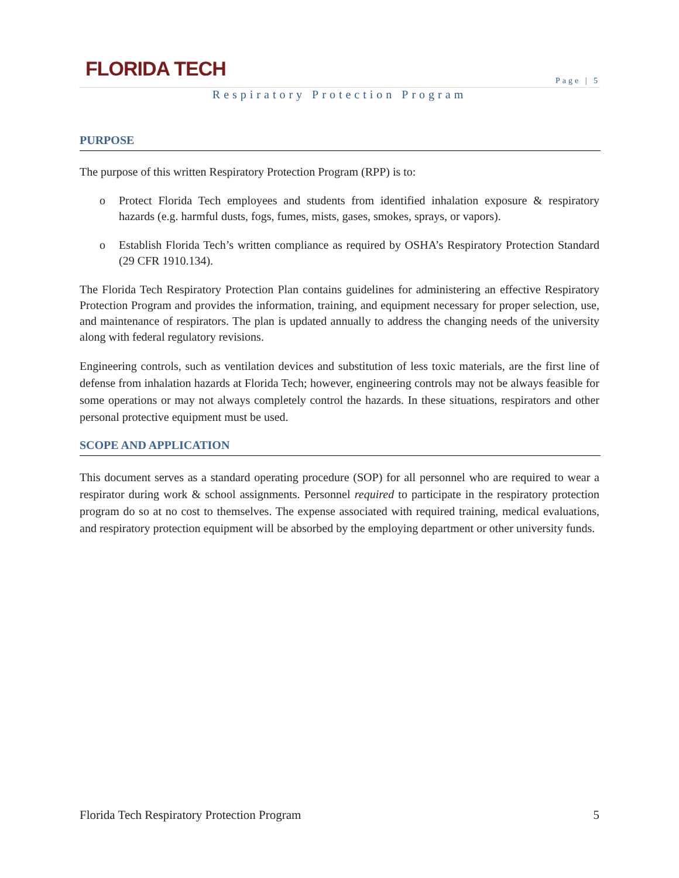FLORIDA TECH Page | 5
Respiratory Protection Program
PURPOSE
The purpose of this written Respiratory Protection Program (RPP) is to:
o Protect Florida Tech employees and students from identified inhalation exposure & respiratory hazards (e.g. harmful dusts, fogs, fumes, mists, gases, smokes, sprays, or vapors).
o Establish Florida Tech’s written compliance as required by OSHA’s Respiratory Protection Standard (29 CFR 1910.134).
The Florida Tech Respiratory Protection Plan contains guidelines for administering an effective Respiratory Protection Program and provides the information, training, and equipment necessary for proper selection, use, and maintenance of respirators. The plan is updated annually to address the changing needs of the university along with federal regulatory revisions.
Engineering controls, such as ventilation devices and substitution of less toxic materials, are the first line of defense from inhalation hazards at Florida Tech; however, engineering controls may not be always feasible for some operations or may not always completely control the hazards. In these situations, respirators and other personal protective equipment must be used.
SCOPE AND APPLICATION
This document serves as a standard operating procedure (SOP) for all personnel who are required to wear a respirator during work & school assignments. Personnel required to participate in the respiratory protection program do so at no cost to themselves. The expense associated with required training, medical evaluations, and respiratory protection equipment will be absorbed by the employing department or other university funds.
Florida Tech Respiratory Protection Program 5